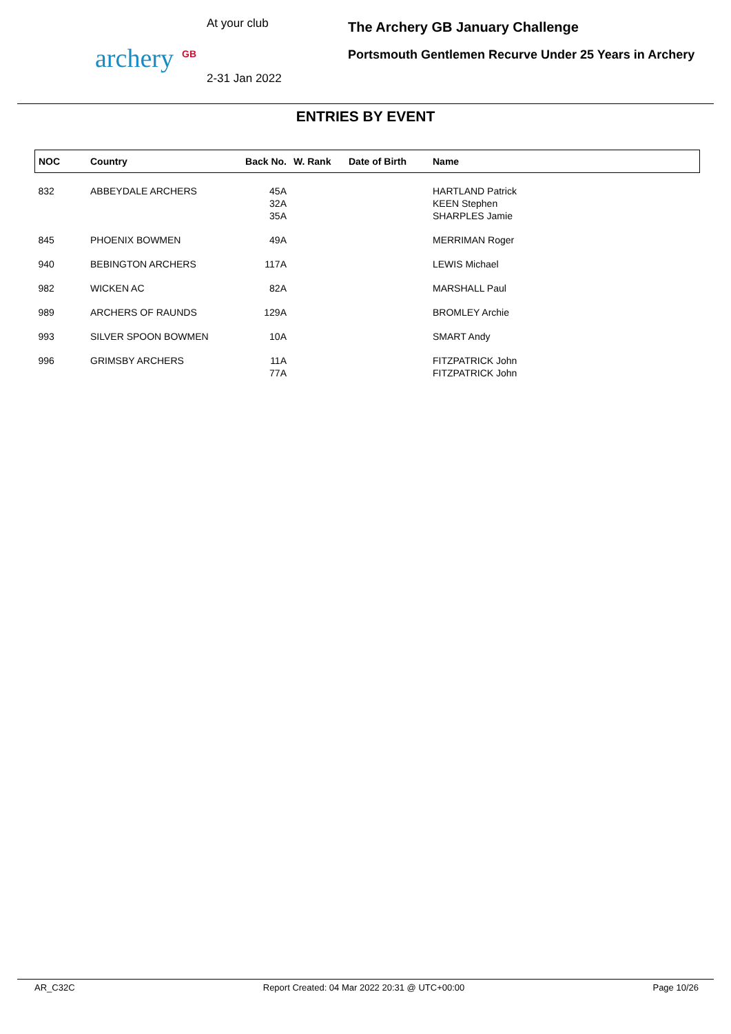archery GB
At your club
2-31 Jan 2022
The Archery GB January Challenge
Portsmouth Gentlemen Recurve Under 25 Years in Archery
ENTRIES BY EVENT
| NOC | Country | Back No. | W. Rank | Date of Birth | Name |
| --- | --- | --- | --- | --- | --- |
| 832 | ABBEYDALE ARCHERS | 45A 32A 35A | | | HARTLAND Patrick KEEN Stephen SHARPLES Jamie |
| 845 | PHOENIX BOWMEN | 49A | | | MERRIMAN Roger |
| 940 | BEBINGTON ARCHERS | 117A | | | LEWIS Michael |
| 982 | WICKEN AC | 82A | | | MARSHALL Paul |
| 989 | ARCHERS OF RAUNDS | 129A | | | BROMLEY Archie |
| 993 | SILVER SPOON BOWMEN | 10A | | | SMART Andy |
| 996 | GRIMSBY ARCHERS | 11A 77A | | | FITZPATRICK John FITZPATRICK John |
AR_C32C Report Created: 04 Mar 2022 20:31 @ UTC+00:00 Page 10/26